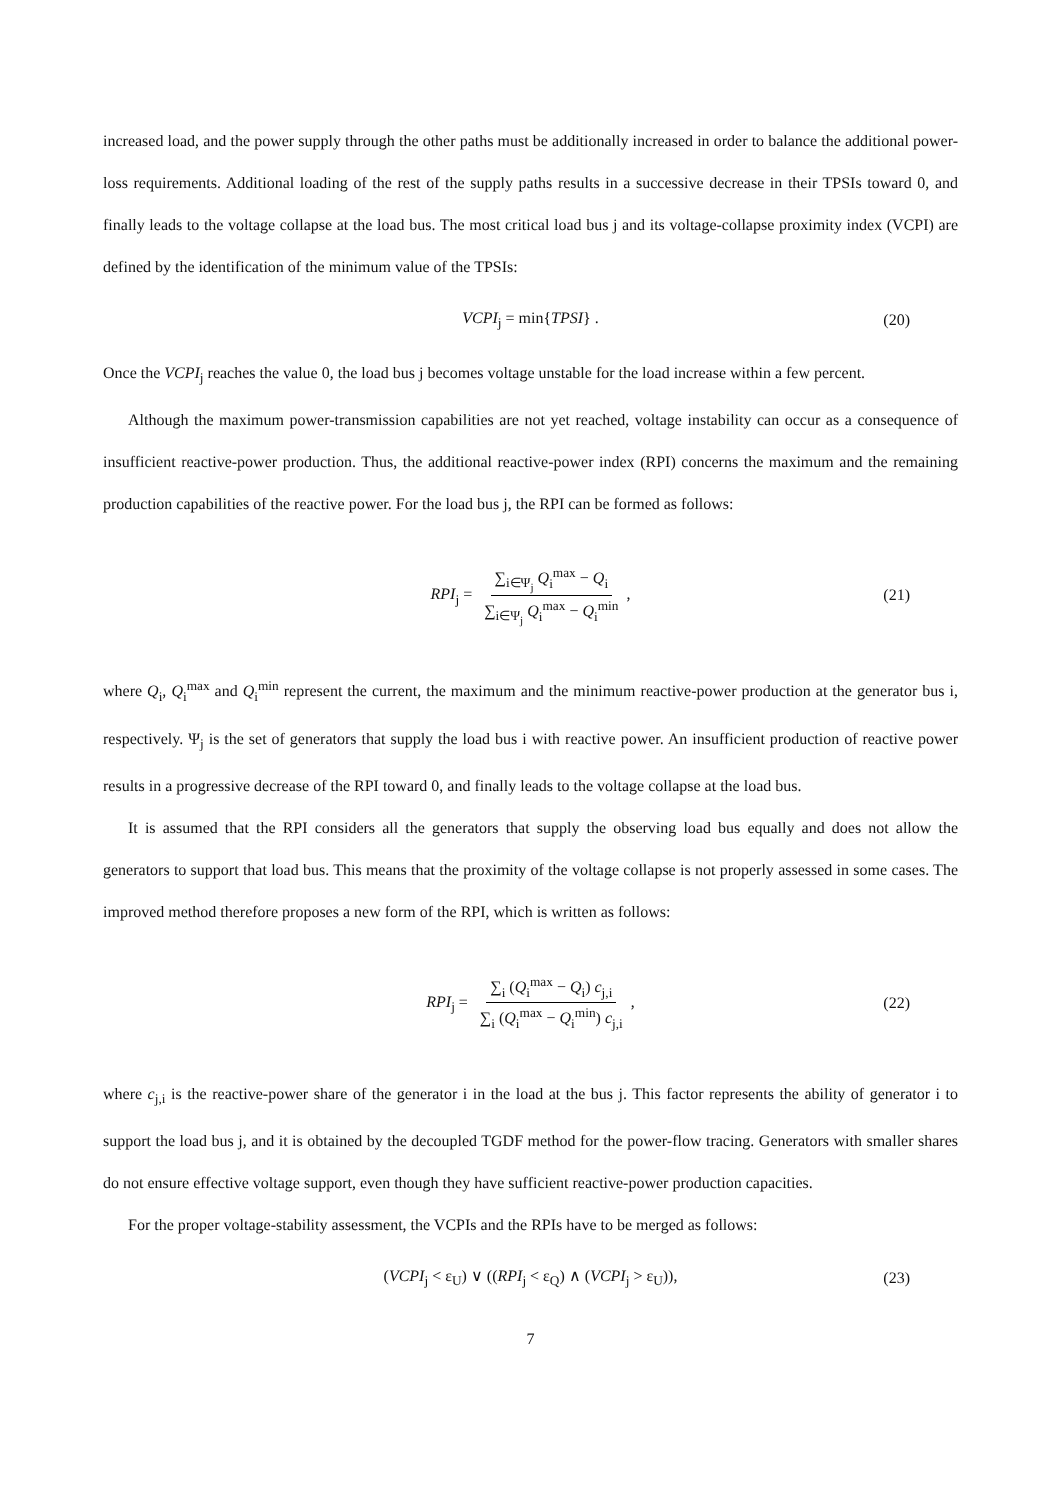increased load, and the power supply through the other paths must be additionally increased in order to balance the additional power-loss requirements. Additional loading of the rest of the supply paths results in a successive decrease in their TPSIs toward 0, and finally leads to the voltage collapse at the load bus. The most critical load bus j and its voltage-collapse proximity index (VCPI) are defined by the identification of the minimum value of the TPSIs:
VCPI<sub>j</sub> = min{TPSI} . (20)
Once the VCPI<sub>j</sub> reaches the value 0, the load bus j becomes voltage unstable for the load increase within a few percent.
Although the maximum power-transmission capabilities are not yet reached, voltage instability can occur as a consequence of insufficient reactive-power production. Thus, the additional reactive-power index (RPI) concerns the maximum and the remaining production capabilities of the reactive power. For the load bus j, the RPI can be formed as follows:
RPI<sub>j</sub> = ∑<sub>i∈Ψ<sub>j</sub></sub> Q<sub>i</sub><sup>max</sup> − Q<sub>i</sub> ∑<sub>i∈Ψ<sub>j</sub></sub> Q<sub>i</sub><sup>max</sup> − Q<sub>i</sub><sup>min</sup>, (21)
where Q<sub>i</sub>, Q<sub>i</sub><sup>max</sup> and Q<sub>i</sub><sup>min</sup> represent the current, the maximum and the minimum reactive-power production at the generator bus i, respectively. Ψ<sub>j</sub> is the set of generators that supply the load bus i with reactive power. An insufficient production of reactive power results in a progressive decrease of the RPI toward 0, and finally leads to the voltage collapse at the load bus.
It is assumed that the RPI considers all the generators that supply the observing load bus equally and does not allow the generators to support that load bus. This means that the proximity of the voltage collapse is not properly assessed in some cases. The improved method therefore proposes a new form of the RPI, which is written as follows:
RPI<sub>j</sub> = ∑<sub>i</sub> (Q<sub>i</sub><sup>max</sup> − Q<sub>i</sub>) c<sub>j,i</sub> ∑<sub>i</sub> (Q<sub>i</sub><sup>max</sup> − Q<sub>i</sub><sup>min</sup>) c<sub>j,i</sub>, (22)
where c<sub>j,i</sub> is the reactive-power share of the generator i in the load at the bus j. This factor represents the ability of generator i to support the load bus j, and it is obtained by the decoupled TGDF method for the power-flow tracing. Generators with smaller shares do not ensure effective voltage support, even though they have sufficient reactive-power production capacities.
For the proper voltage-stability assessment, the VCPIs and the RPIs have to be merged as follows:
(VCPI<sub>j</sub> < ε<sub>U</sub>) ∨ ((RPI<sub>j</sub> < ε<sub>Q</sub>) ∧ (VCPI<sub>j</sub> > ε<sub>U</sub>)), (23)
7